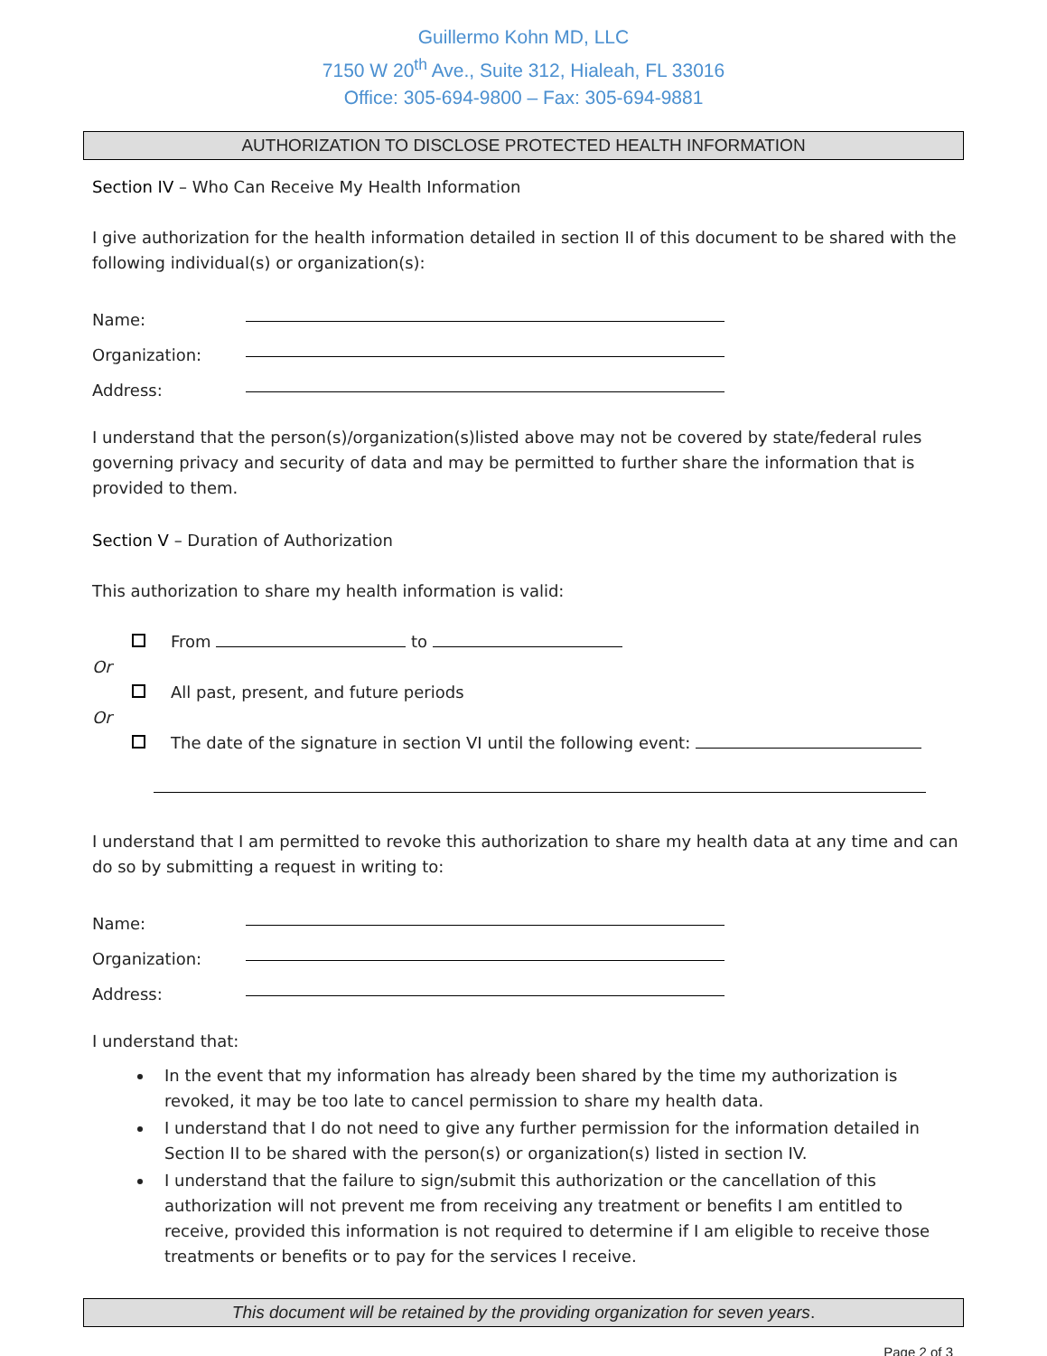Guillermo Kohn MD, LLC
7150 W 20<sup>th</sup> Ave., Suite 312, Hialeah, FL 33016
Office: 305-694-9800 – Fax: 305-694-9881
AUTHORIZATION TO DISCLOSE PROTECTED HEALTH INFORMATION
Section IV – Who Can Receive My Health Information
I give authorization for the health information detailed in section II of this document to be shared with the following individual(s) or organization(s):
Name:
Organization:
Address:
I understand that the person(s)/organization(s)listed above may not be covered by state/federal rules governing privacy and security of data and may be permitted to further share the information that is provided to them.
Section V – Duration of Authorization
This authorization to share my health information is valid:
From to
Or
All past, present, and future periods
Or
The date of the signature in section VI until the following event:
I understand that I am permitted to revoke this authorization to share my health data at any time and can do so by submitting a request in writing to:
Name:
Organization:
Address:
I understand that:
In the event that my information has already been shared by the time my authorization is revoked, it may be too late to cancel permission to share my health data.
I understand that I do not need to give any further permission for the information detailed in Section II to be shared with the person(s) or organization(s) listed in section IV.
I understand that the failure to sign/submit this authorization or the cancellation of this authorization will not prevent me from receiving any treatment or benefits I am entitled to receive, provided this information is not required to determine if I am eligible to receive those treatments or benefits or to pay for the services I receive.
This document will be retained by the providing organization for seven years.
Page 2 of 3